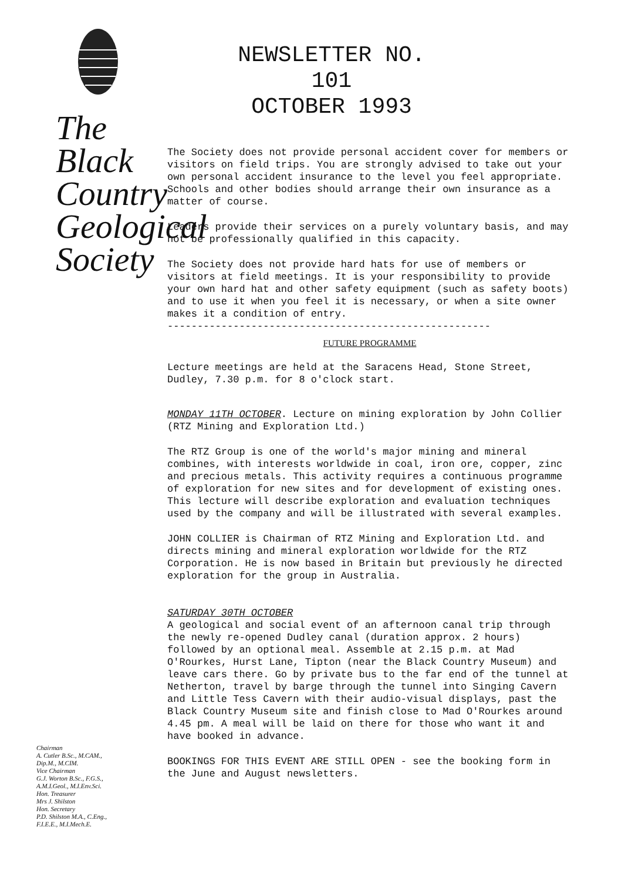The
Black
Country
Geological
Society
Chairman
A. Cutler B.Sc., M.CAM.,
Dip.M., M.CIM.
Vice Chairman
G.J. Worton B.Sc., F.G.S.,
A.M.I.Geol., M.I.Env.Sci.
Hon. Treasurer
Mrs J. Shilston
Hon. Secretary
P.D. Shilston M.A., C.Eng.,
F.I.E.E., M.I.Mech.E.
NEWSLETTER NO. 101
OCTOBER 1993
The Society does not provide personal accident cover for members or visitors on field trips. You are strongly advised to take out your own personal accident insurance to the level you feel appropriate. Schools and other bodies should arrange their own insurance as a matter of course.
Leaders provide their services on a purely voluntary basis, and may not be professionally qualified in this capacity.
The Society does not provide hard hats for use of members or visitors at field meetings. It is your responsibility to provide your own hard hat and other safety equipment (such as safety boots) and to use it when you feel it is necessary, or when a site owner makes it a condition of entry.
------------------------------------------------------
FUTURE PROGRAMME
Lecture meetings are held at the Saracens Head, Stone Street, Dudley, 7.30 p.m. for 8 o'clock start.
MONDAY 11TH OCTOBER. Lecture on mining exploration by John Collier (RTZ Mining and Exploration Ltd.)
The RTZ Group is one of the world's major mining and mineral combines, with interests worldwide in coal, iron ore, copper, zinc and precious metals. This activity requires a continuous programme of exploration for new sites and for development of existing ones. This lecture will describe exploration and evaluation techniques used by the company and will be illustrated with several examples.
JOHN COLLIER is Chairman of RTZ Mining and Exploration Ltd. and directs mining and mineral exploration worldwide for the RTZ Corporation. He is now based in Britain but previously he directed exploration for the group in Australia.
SATURDAY 30TH OCTOBER
A geological and social event of an afternoon canal trip through the newly re-opened Dudley canal (duration approx. 2 hours) followed by an optional meal. Assemble at 2.15 p.m. at Mad O'Rourkes, Hurst Lane, Tipton (near the Black Country Museum) and leave cars there. Go by private bus to the far end of the tunnel at Netherton, travel by barge through the tunnel into Singing Cavern and Little Tess Cavern with their audio-visual displays, past the Black Country Museum site and finish close to Mad O'Rourkes around 4.45 pm. A meal will be laid on there for those who want it and have booked in advance.
BOOKINGS FOR THIS EVENT ARE STILL OPEN - see the booking form in the June and August newsletters.